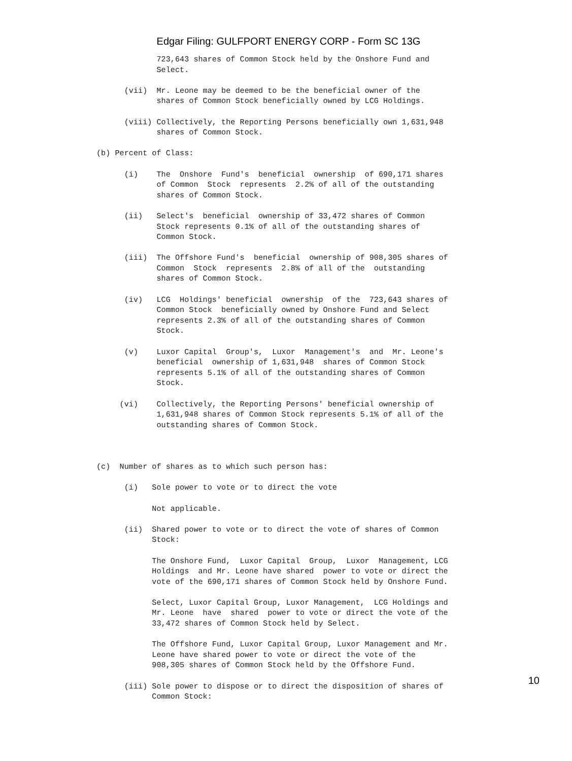Edgar Filing: GULFPORT ENERGY CORP - Form SC 13G
             723,643 shares of Common Stock held by the Onshore Fund and
             Select.

      (vii)  Mr. Leone may be deemed to be the beneficial owner of the
             shares of Common Stock beneficially owned by LCG Holdings.

      (viii) Collectively, the Reporting Persons beneficially own 1,631,948
             shares of Common Stock.

(b) Percent of Class:

      (i)    The  Onshore  Fund's  beneficial  ownership  of 690,171 shares
             of Common  Stock  represents  2.2% of all of the outstanding
             shares of Common Stock.

      (ii)   Select's  beneficial  ownership of 33,472 shares of Common
             Stock represents 0.1% of all of the outstanding shares of
             Common Stock.

      (iii)  The Offshore Fund's  beneficial  ownership of 908,305 shares of
             Common  Stock  represents  2.8% of all of the  outstanding
             shares of Common Stock.

      (iv)   LCG  Holdings' beneficial  ownership  of the  723,643 shares of
             Common Stock  beneficially owned by Onshore Fund and Select
             represents 2.3% of all of the outstanding shares of Common
             Stock.

      (v)    Luxor Capital  Group's,  Luxor  Management's  and  Mr. Leone's
             beneficial  ownership of 1,631,948  shares of Common Stock
             represents 5.1% of all of the outstanding shares of Common
             Stock.

     (vi)    Collectively, the Reporting Persons' beneficial ownership of
             1,631,948 shares of Common Stock represents 5.1% of all of the
             outstanding shares of Common Stock.



(c)  Number of shares as to which such person has:

      (i)   Sole power to vote or to direct the vote

            Not applicable.

      (ii)  Shared power to vote or to direct the vote of shares of Common
            Stock:

            The Onshore Fund,  Luxor Capital  Group,  Luxor  Management, LCG
            Holdings  and Mr. Leone have shared  power to vote or direct the
            vote of the 690,171 shares of Common Stock held by Onshore Fund.

            Select, Luxor Capital Group, Luxor Management,  LCG Holdings and
            Mr. Leone  have  shared  power to vote or direct the vote of the
            33,472 shares of Common Stock held by Select.

            The Offshore Fund, Luxor Capital Group, Luxor Management and Mr.
            Leone have shared power to vote or direct the vote of the
            908,305 shares of Common Stock held by the Offshore Fund.

      (iii) Sole power to dispose or to direct the disposition of shares of
            Common Stock:
10